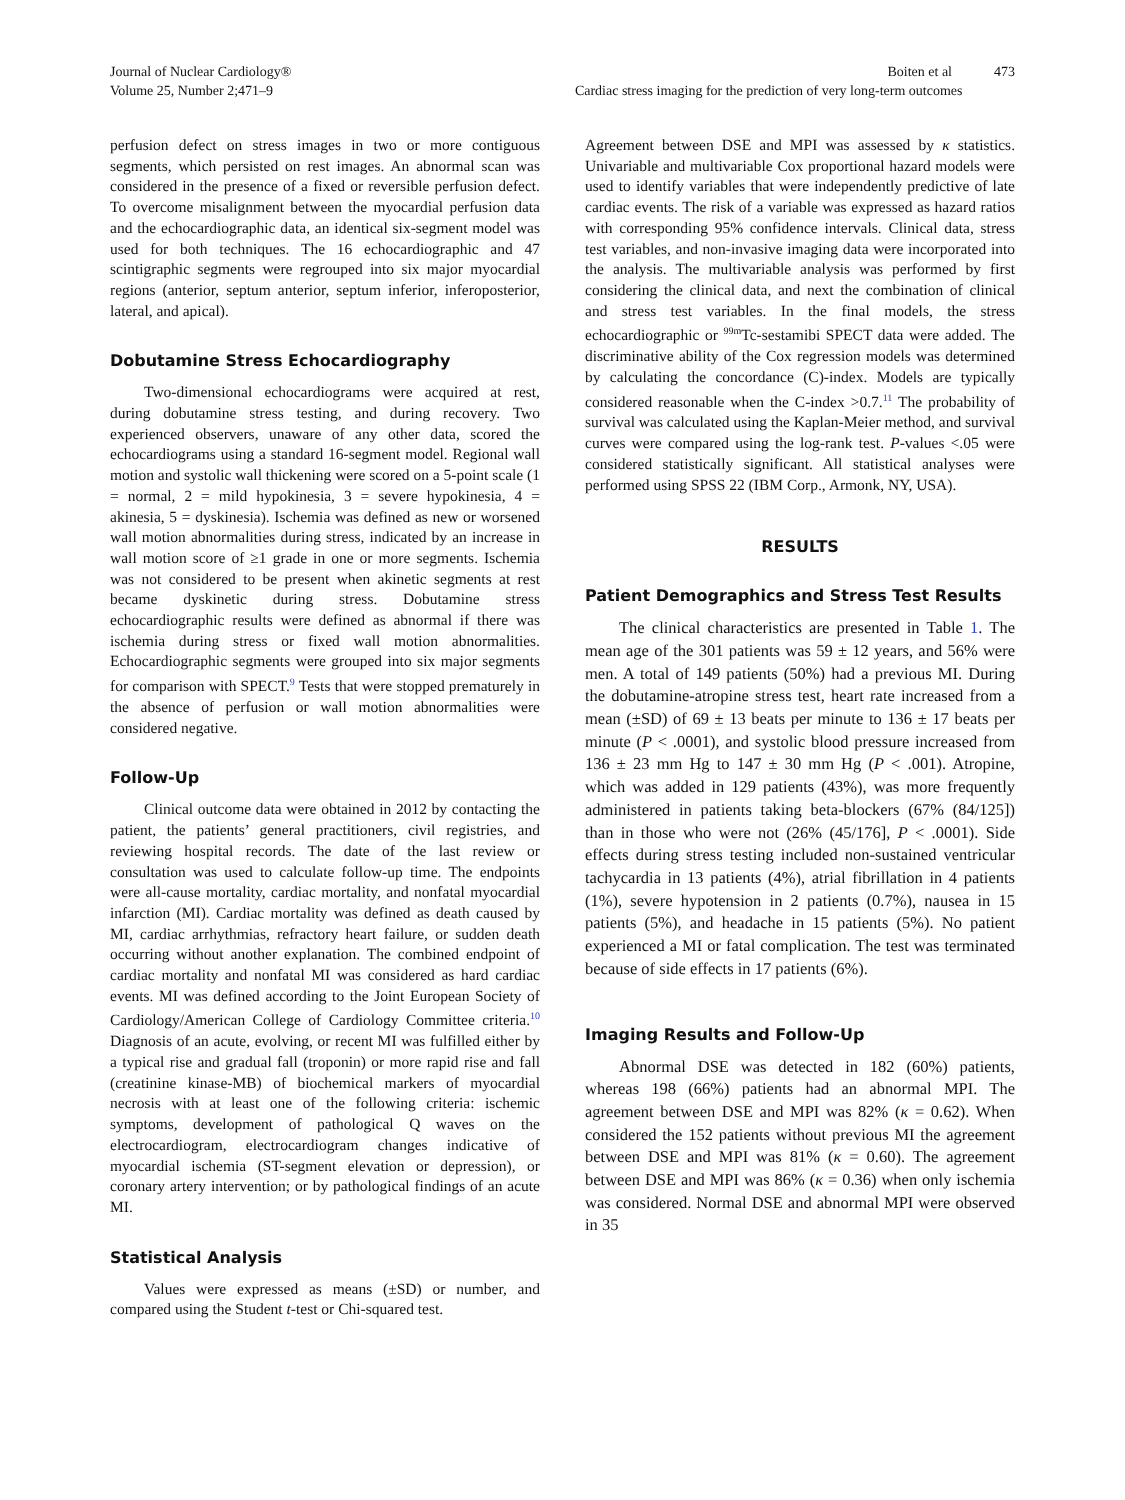Journal of Nuclear Cardiology®
Volume 25, Number 2;471–9
Boiten et al 473
Cardiac stress imaging for the prediction of very long-term outcomes
perfusion defect on stress images in two or more contiguous segments, which persisted on rest images. An abnormal scan was considered in the presence of a fixed or reversible perfusion defect. To overcome misalignment between the myocardial perfusion data and the echocardiographic data, an identical six-segment model was used for both techniques. The 16 echocardiographic and 47 scintigraphic segments were regrouped into six major myocardial regions (anterior, septum anterior, septum inferior, inferoposterior, lateral, and apical).
Dobutamine Stress Echocardiography
Two-dimensional echocardiograms were acquired at rest, during dobutamine stress testing, and during recovery. Two experienced observers, unaware of any other data, scored the echocardiograms using a standard 16-segment model. Regional wall motion and systolic wall thickening were scored on a 5-point scale (1 = normal, 2 = mild hypokinesia, 3 = severe hypokinesia, 4 = akinesia, 5 = dyskinesia). Ischemia was defined as new or worsened wall motion abnormalities during stress, indicated by an increase in wall motion score of ≥1 grade in one or more segments. Ischemia was not considered to be present when akinetic segments at rest became dyskinetic during stress. Dobutamine stress echocardiographic results were defined as abnormal if there was ischemia during stress or fixed wall motion abnormalities. Echocardiographic segments were grouped into six major segments for comparison with SPECT.<sup>9</sup> Tests that were stopped prematurely in the absence of perfusion or wall motion abnormalities were considered negative.
Follow-Up
Clinical outcome data were obtained in 2012 by contacting the patient, the patients’ general practitioners, civil registries, and reviewing hospital records. The date of the last review or consultation was used to calculate follow-up time. The endpoints were all-cause mortality, cardiac mortality, and nonfatal myocardial infarction (MI). Cardiac mortality was defined as death caused by MI, cardiac arrhythmias, refractory heart failure, or sudden death occurring without another explanation. The combined endpoint of cardiac mortality and nonfatal MI was considered as hard cardiac events. MI was defined according to the Joint European Society of Cardiology/American College of Cardiology Committee criteria.<sup>10</sup> Diagnosis of an acute, evolving, or recent MI was fulfilled either by a typical rise and gradual fall (troponin) or more rapid rise and fall (creatinine kinase-MB) of biochemical markers of myocardial necrosis with at least one of the following criteria: ischemic symptoms, development of pathological Q waves on the electrocardiogram, electrocardiogram changes indicative of myocardial ischemia (ST-segment elevation or depression), or coronary artery intervention; or by pathological findings of an acute MI.
Statistical Analysis
Values were expressed as means (±SD) or number, and compared using the Student t-test or Chi-squared test.
Agreement between DSE and MPI was assessed by κ statistics. Univariable and multivariable Cox proportional hazard models were used to identify variables that were independently predictive of late cardiac events. The risk of a variable was expressed as hazard ratios with corresponding 95% confidence intervals. Clinical data, stress test variables, and non-invasive imaging data were incorporated into the analysis. The multivariable analysis was performed by first considering the clinical data, and next the combination of clinical and stress test variables. In the final models, the stress echocardiographic or <sup>99m</sup>Tc-sestamibi SPECT data were added. The discriminative ability of the Cox regression models was determined by calculating the concordance (C)-index. Models are typically considered reasonable when the C-index >0.7.<sup>11</sup> The probability of survival was calculated using the Kaplan-Meier method, and survival curves were compared using the log-rank test. P-values <.05 were considered statistically significant. All statistical analyses were performed using SPSS 22 (IBM Corp., Armonk, NY, USA).
RESULTS
Patient Demographics and Stress Test Results
The clinical characteristics are presented in Table 1. The mean age of the 301 patients was 59 ± 12 years, and 56% were men. A total of 149 patients (50%) had a previous MI. During the dobutamine-atropine stress test, heart rate increased from a mean (±SD) of 69 ± 13 beats per minute to 136 ± 17 beats per minute (P < .0001), and systolic blood pressure increased from 136 ± 23 mm Hg to 147 ± 30 mm Hg (P < .001). Atropine, which was added in 129 patients (43%), was more frequently administered in patients taking beta-blockers (67% (84/125]) than in those who were not (26% (45/176], P < .0001). Side effects during stress testing included non-sustained ventricular tachycardia in 13 patients (4%), atrial fibrillation in 4 patients (1%), severe hypotension in 2 patients (0.7%), nausea in 15 patients (5%), and headache in 15 patients (5%). No patient experienced a MI or fatal complication. The test was terminated because of side effects in 17 patients (6%).
Imaging Results and Follow-Up
Abnormal DSE was detected in 182 (60%) patients, whereas 198 (66%) patients had an abnormal MPI. The agreement between DSE and MPI was 82% (κ = 0.62). When considered the 152 patients without previous MI the agreement between DSE and MPI was 81% (κ = 0.60). The agreement between DSE and MPI was 86% (κ = 0.36) when only ischemia was considered. Normal DSE and abnormal MPI were observed in 35